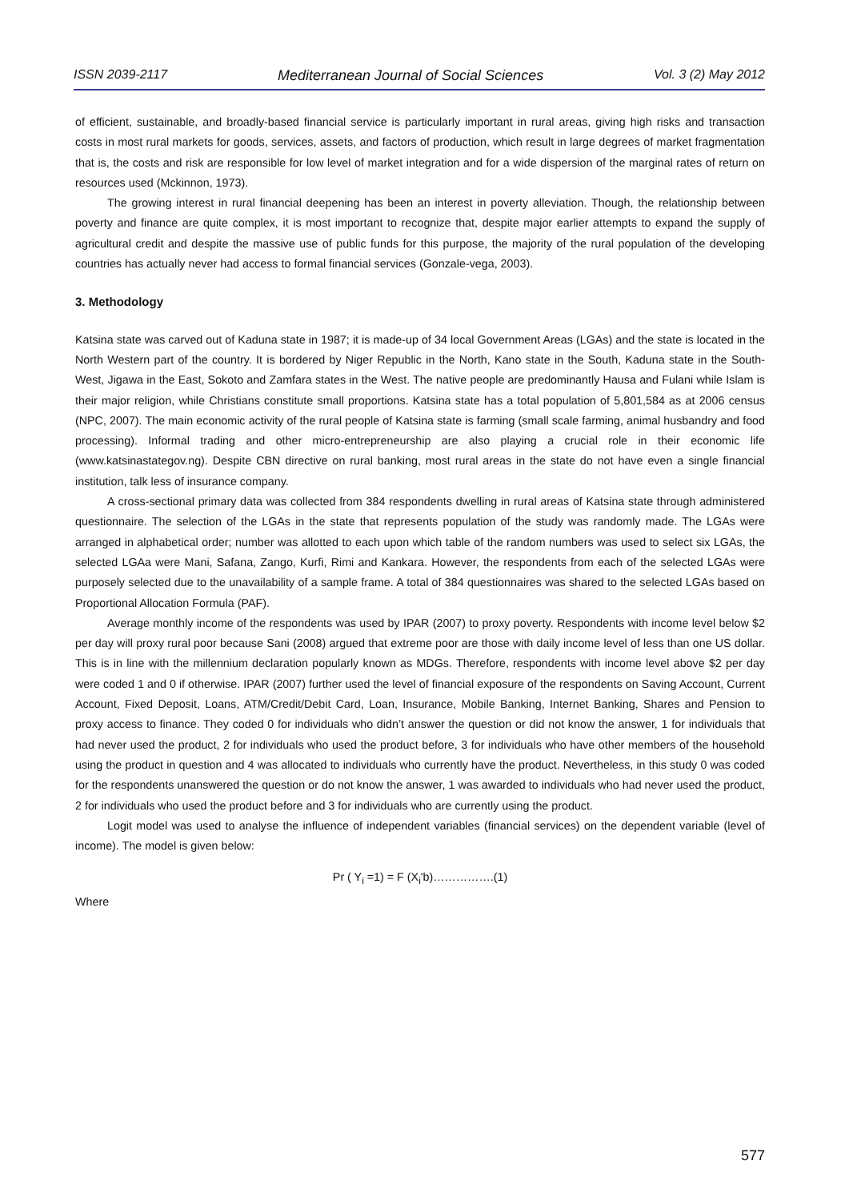ISSN 2039-2117 Mediterranean Journal of Social Sciences Vol. 3 (2) May 2012
of efficient, sustainable, and broadly-based financial service is particularly important in rural areas, giving high risks and transaction costs in most rural markets for goods, services, assets, and factors of production, which result in large degrees of market fragmentation that is, the costs and risk are responsible for low level of market integration and for a wide dispersion of the marginal rates of return on resources used (Mckinnon, 1973).
The growing interest in rural financial deepening has been an interest in poverty alleviation. Though, the relationship between poverty and finance are quite complex, it is most important to recognize that, despite major earlier attempts to expand the supply of agricultural credit and despite the massive use of public funds for this purpose, the majority of the rural population of the developing countries has actually never had access to formal financial services (Gonzale-vega, 2003).
3. Methodology
Katsina state was carved out of Kaduna state in 1987; it is made-up of 34 local Government Areas (LGAs) and the state is located in the North Western part of the country. It is bordered by Niger Republic in the North, Kano state in the South, Kaduna state in the South-West, Jigawa in the East, Sokoto and Zamfara states in the West. The native people are predominantly Hausa and Fulani while Islam is their major religion, while Christians constitute small proportions. Katsina state has a total population of 5,801,584 as at 2006 census (NPC, 2007). The main economic activity of the rural people of Katsina state is farming (small scale farming, animal husbandry and food processing). Informal trading and other micro-entrepreneurship are also playing a crucial role in their economic life (www.katsinastategov.ng). Despite CBN directive on rural banking, most rural areas in the state do not have even a single financial institution, talk less of insurance company.
A cross-sectional primary data was collected from 384 respondents dwelling in rural areas of Katsina state through administered questionnaire. The selection of the LGAs in the state that represents population of the study was randomly made. The LGAs were arranged in alphabetical order; number was allotted to each upon which table of the random numbers was used to select six LGAs, the selected LGAa were Mani, Safana, Zango, Kurfi, Rimi and Kankara. However, the respondents from each of the selected LGAs were purposely selected due to the unavailability of a sample frame. A total of 384 questionnaires was shared to the selected LGAs based on Proportional Allocation Formula (PAF).
Average monthly income of the respondents was used by IPAR (2007) to proxy poverty. Respondents with income level below $2 per day will proxy rural poor because Sani (2008) argued that extreme poor are those with daily income level of less than one US dollar. This is in line with the millennium declaration popularly known as MDGs. Therefore, respondents with income level above $2 per day were coded 1 and 0 if otherwise. IPAR (2007) further used the level of financial exposure of the respondents on Saving Account, Current Account, Fixed Deposit, Loans, ATM/Credit/Debit Card, Loan, Insurance, Mobile Banking, Internet Banking, Shares and Pension to proxy access to finance. They coded 0 for individuals who didn’t answer the question or did not know the answer, 1 for individuals that had never used the product, 2 for individuals who used the product before, 3 for individuals who have other members of the household using the product in question and 4 was allocated to individuals who currently have the product. Nevertheless, in this study 0 was coded for the respondents unanswered the question or do not know the answer, 1 was awarded to individuals who had never used the product, 2 for individuals who used the product before and 3 for individuals who are currently using the product.
Logit model was used to analyse the influence of independent variables (financial services) on the dependent variable (level of income). The model is given below:
Pr ( Y<sub>i</sub> =1) = F (X<sub>i</sub>'b)…………….(1)
Where
577